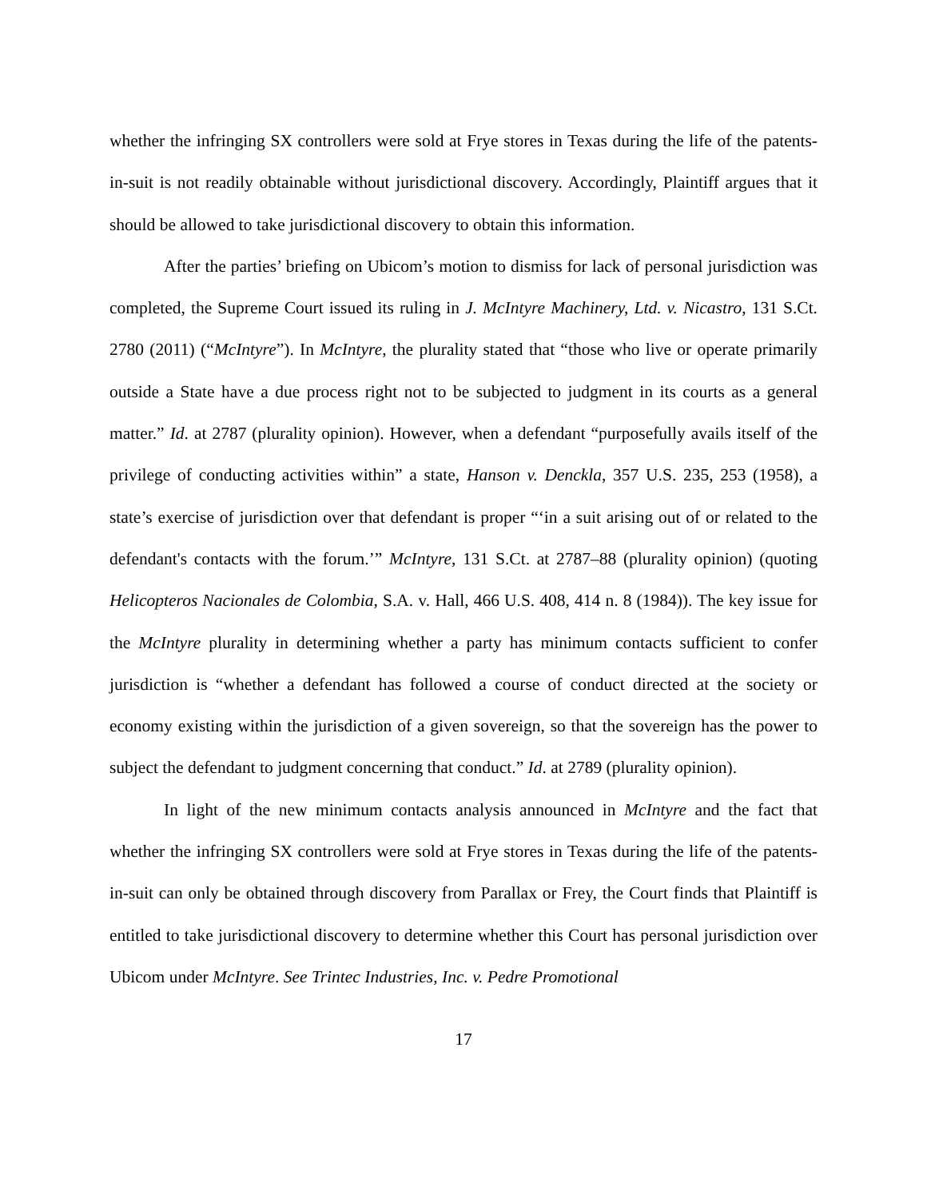whether the infringing SX controllers were sold at Frye stores in Texas during the life of the patents-in-suit is not readily obtainable without jurisdictional discovery. Accordingly, Plaintiff argues that it should be allowed to take jurisdictional discovery to obtain this information.
After the parties’ briefing on Ubicom’s motion to dismiss for lack of personal jurisdiction was completed, the Supreme Court issued its ruling in J. McIntyre Machinery, Ltd. v. Nicastro, 131 S.Ct. 2780 (2011) (“McIntyre”). In McIntyre, the plurality stated that “those who live or operate primarily outside a State have a due process right not to be subjected to judgment in its courts as a general matter.” Id. at 2787 (plurality opinion). However, when a defendant “purposefully avails itself of the privilege of conducting activities within” a state, Hanson v. Denckla, 357 U.S. 235, 253 (1958), a state’s exercise of jurisdiction over that defendant is proper “‘in a suit arising out of or related to the defendant's contacts with the forum.’” McIntyre, 131 S.Ct. at 2787–88 (plurality opinion) (quoting Helicopteros Nacionales de Colombia, S.A. v. Hall, 466 U.S. 408, 414 n. 8 (1984)). The key issue for the McIntyre plurality in determining whether a party has minimum contacts sufficient to confer jurisdiction is “whether a defendant has followed a course of conduct directed at the society or economy existing within the jurisdiction of a given sovereign, so that the sovereign has the power to subject the defendant to judgment concerning that conduct.” Id. at 2789 (plurality opinion).
In light of the new minimum contacts analysis announced in McIntyre and the fact that whether the infringing SX controllers were sold at Frye stores in Texas during the life of the patents-in-suit can only be obtained through discovery from Parallax or Frey, the Court finds that Plaintiff is entitled to take jurisdictional discovery to determine whether this Court has personal jurisdiction over Ubicom under McIntyre. See Trintec Industries, Inc. v. Pedre Promotional
17